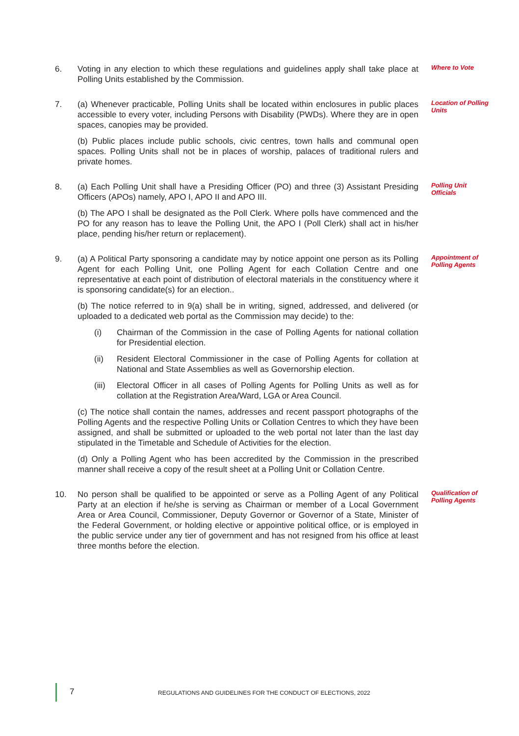6. Voting in any election to which these regulations and guidelines apply shall take place at Polling Units established by the Commission.
Where to Vote
7. (a) Whenever practicable, Polling Units shall be located within enclosures in public places accessible to every voter, including Persons with Disability (PWDs). Where they are in open spaces, canopies may be provided.
(b) Public places include public schools, civic centres, town halls and communal open spaces. Polling Units shall not be in places of worship, palaces of traditional rulers and private homes.
Location of Polling Units
8. (a) Each Polling Unit shall have a Presiding Officer (PO) and three (3) Assistant Presiding Officers (APOs) namely, APO I, APO II and APO III.
(b) The APO I shall be designated as the Poll Clerk. Where polls have commenced and the PO for any reason has to leave the Polling Unit, the APO I (Poll Clerk) shall act in his/her place, pending his/her return or replacement).
Polling Unit Officials
9. (a) A Political Party sponsoring a candidate may by notice appoint one person as its Polling Agent for each Polling Unit, one Polling Agent for each Collation Centre and one representative at each point of distribution of electoral materials in the constituency where it is sponsoring candidate(s) for an election..
(b) The notice referred to in 9(a) shall be in writing, signed, addressed, and delivered (or uploaded to a dedicated web portal as the Commission may decide) to the:
(i) Chairman of the Commission in the case of Polling Agents for national collation for Presidential election.
(ii) Resident Electoral Commissioner in the case of Polling Agents for collation at National and State Assemblies as well as Governorship election.
(iii)
Electoral Officer in all cases of Polling Agents for Polling Units as well as for collation at the Registration Area/Ward, LGA or Area Council.
(c) The notice shall contain the names, addresses and recent passport photographs of the Polling Agents and the respective Polling Units or Collation Centres to which they have been assigned, and shall be submitted or uploaded to the web portal not later than the last day stipulated in the Timetable and Schedule of Activities for the election.
(d) Only a Polling Agent who has been accredited by the Commission in the prescribed manner shall receive a copy of the result sheet at a Polling Unit or Collation Centre.
Appointment of Polling Agents
10. No person shall be qualified to be appointed or serve as a Polling Agent of any Political Party at an election if he/she is serving as Chairman or member of a Local Government Area or Area Council, Commissioner, Deputy Governor or Governor of a State, Minister of the Federal Government, or holding elective or appointive political office, or is employed in the public service under any tier of government and has not resigned from his office at least three months before the election.
Qualification of Polling Agents
7 REGULATIONS AND GUIDELINES FOR THE CONDUCT OF ELECTIONS, 2022